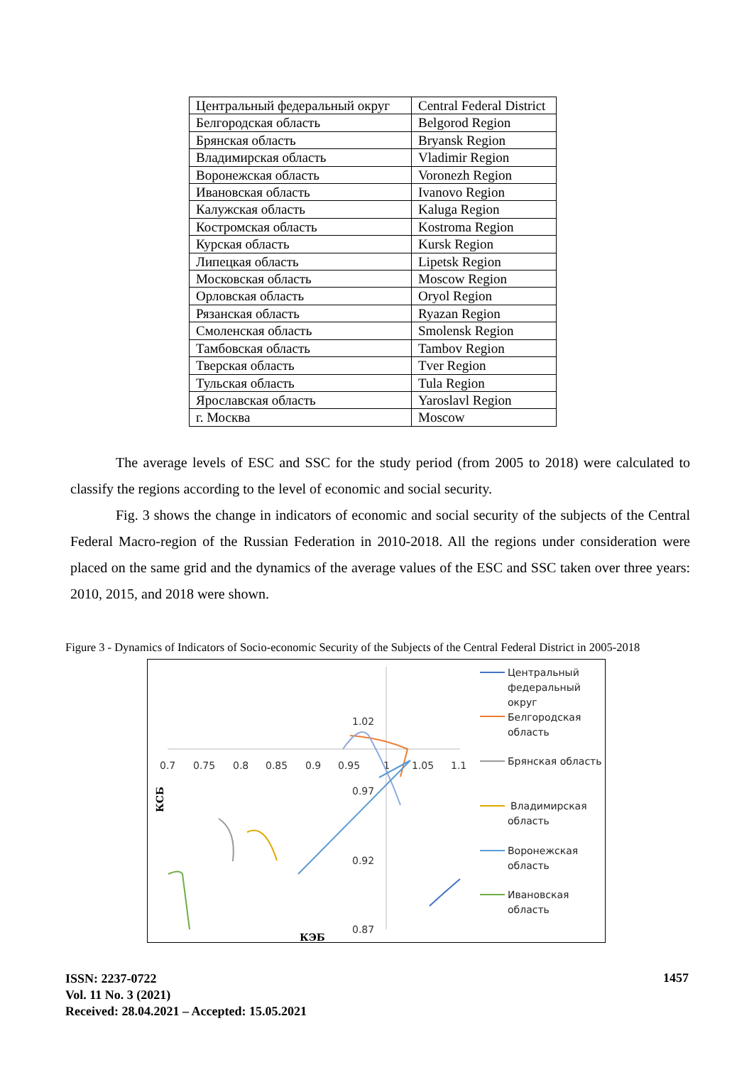| Центральный федеральный округ | Central Federal District |
| Белгородская область | Belgorod Region |
| Брянская область | Bryansk Region |
| Владимирская область | Vladimir Region |
| Воронежская область | Voronezh Region |
| Ивановская область | Ivanovo Region |
| Калужская область | Kaluga Region |
| Костромская область | Kostroma Region |
| Курская область | Kursk Region |
| Липецкая область | Lipetsk Region |
| Московская область | Moscow Region |
| Орловская область | Oryol Region |
| Рязанская область | Ryazan Region |
| Смоленская область | Smolensk Region |
| Тамбовская область | Tambov Region |
| Тверская область | Tver Region |
| Тульская область | Tula Region |
| Ярославская область | Yaroslavl Region |
| г. Москва | Moscow |
The average levels of ESC and SSC for the study period (from 2005 to 2018) were calculated to classify the regions according to the level of economic and social security.
Fig. 3 shows the change in indicators of economic and social security of the subjects of the Central Federal Macro-region of the Russian Federation in 2010-2018. All the regions under consideration were placed on the same grid and the dynamics of the average values of the ESC and SSC taken over three years: 2010, 2015, and 2018 were shown.
Figure 3 - Dynamics of Indicators of Socio-economic Security of the Subjects of the Central Federal District in 2005-2018
0.7
0.75
0.8
0.85
0.9
0.95
1
1.05
1.1
1.02
0.97
0.92
0.87
КЭБ
КСБ
Центральный
федеральный
округ
Белгородская
область
Брянская область
Владимирская
область
Воронежская
область
Ивановская
область
ISSN: 2237-0722
Vol. 11 No. 3 (2021)
Received: 28.04.2021 – Accepted: 15.05.2021
1457